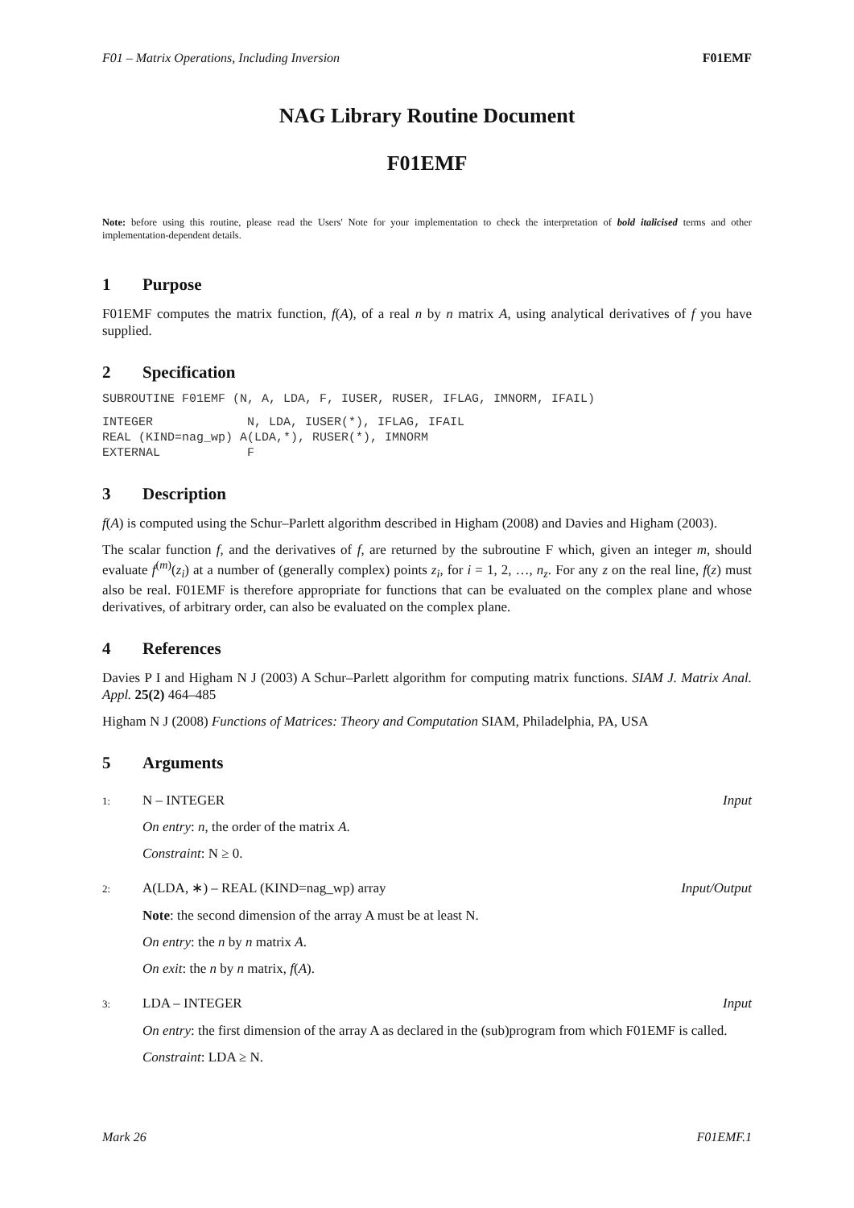F01 – Matrix Operations, Including Inversion F01EMF
NAG Library Routine Document
F01EMF
Note: before using this routine, please read the Users' Note for your implementation to check the interpretation of bold italicised terms and other implementation-dependent details.
1 Purpose
F01EMF computes the matrix function, f(A), of a real n by n matrix A, using analytical derivatives of f you have supplied.
2 Specification
SUBROUTINE F01EMF (N, A, LDA, F, IUSER, RUSER, IFLAG, IMNORM, IFAIL)
INTEGER             N, LDA, IUSER(*), IFLAG, IFAIL
REAL (KIND=nag_wp) A(LDA,*), RUSER(*), IMNORM
EXTERNAL            F
3 Description
f(A) is computed using the Schur–Parlett algorithm described in Higham (2008) and Davies and Higham (2003).
The scalar function f, and the derivatives of f, are returned by the subroutine F which, given an integer m, should evaluate f<sup>(m)</sup>(z<sub>i</sub>) at a number of (generally complex) points z<sub>i</sub>, for i = 1, 2, …, n<sub>z</sub>. For any z on the real line, f(z) must also be real. F01EMF is therefore appropriate for functions that can be evaluated on the complex plane and whose derivatives, of arbitrary order, can also be evaluated on the complex plane.
4 References
Davies P I and Higham N J (2003) A Schur–Parlett algorithm for computing matrix functions. SIAM J. Matrix Anal. Appl. 25(2) 464–485
Higham N J (2008) Functions of Matrices: Theory and Computation SIAM, Philadelphia, PA, USA
5 Arguments
1: N – INTEGER Input
On entry: n, the order of the matrix A.
Constraint: N ≥ 0.
2: A(LDA, ∗) – REAL (KIND=nag_wp) array
Input/Output
Note: the second dimension of the array A must be at least N.
On entry: the n by n matrix A.
On exit: the n by n matrix, f(A).
3: LDA – INTEGER Input
On entry: the first dimension of the array A as declared in the (sub)program from which F01EMF is called.
Constraint: LDA ≥ N.
Mark 26 F01EMF.1